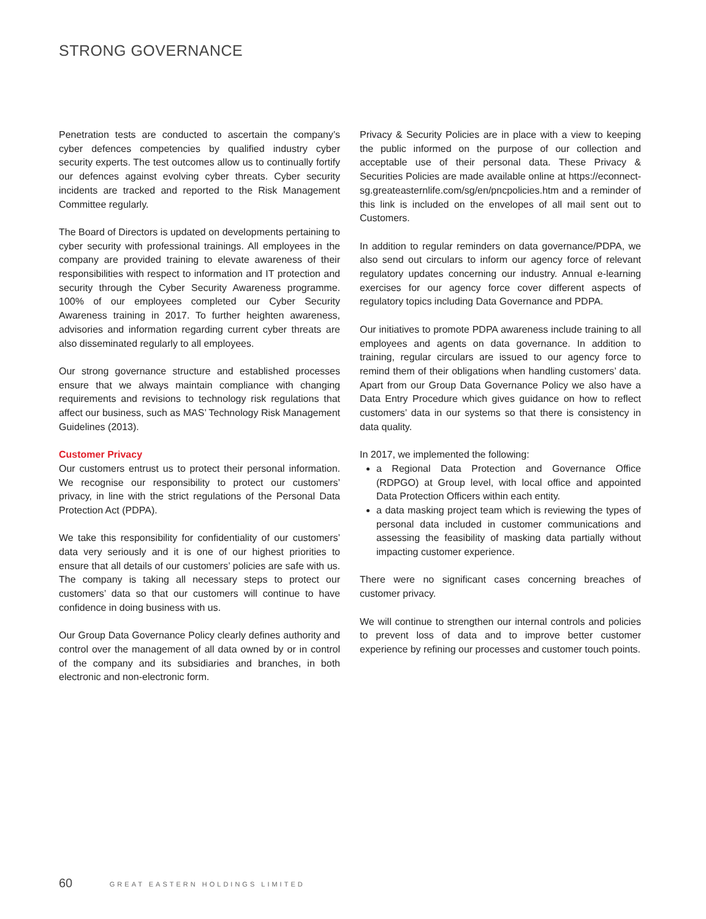STRONG GOVERNANCE
Penetration tests are conducted to ascertain the company’s cyber defences competencies by qualified industry cyber security experts. The test outcomes allow us to continually fortify our defences against evolving cyber threats. Cyber security incidents are tracked and reported to the Risk Management Committee regularly.
The Board of Directors is updated on developments pertaining to cyber security with professional trainings. All employees in the company are provided training to elevate awareness of their responsibilities with respect to information and IT protection and security through the Cyber Security Awareness programme. 100% of our employees completed our Cyber Security Awareness training in 2017. To further heighten awareness, advisories and information regarding current cyber threats are also disseminated regularly to all employees.
Our strong governance structure and established processes ensure that we always maintain compliance with changing requirements and revisions to technology risk regulations that affect our business, such as MAS’ Technology Risk Management Guidelines (2013).
Customer Privacy
Our customers entrust us to protect their personal information. We recognise our responsibility to protect our customers’ privacy, in line with the strict regulations of the Personal Data Protection Act (PDPA).
We take this responsibility for confidentiality of our customers’ data very seriously and it is one of our highest priorities to ensure that all details of our customers’ policies are safe with us. The company is taking all necessary steps to protect our customers’ data so that our customers will continue to have confidence in doing business with us.
Our Group Data Governance Policy clearly defines authority and control over the management of all data owned by or in control of the company and its subsidiaries and branches, in both electronic and non-electronic form.
Privacy & Security Policies are in place with a view to keeping the public informed on the purpose of our collection and acceptable use of their personal data. These Privacy & Securities Policies are made available online at https://econnect-sg.greateasternlife.com/sg/en/pncpolicies.htm and a reminder of this link is included on the envelopes of all mail sent out to Customers.
In addition to regular reminders on data governance/PDPA, we also send out circulars to inform our agency force of relevant regulatory updates concerning our industry. Annual e-learning exercises for our agency force cover different aspects of regulatory topics including Data Governance and PDPA.
Our initiatives to promote PDPA awareness include training to all employees and agents on data governance. In addition to training, regular circulars are issued to our agency force to remind them of their obligations when handling customers’ data. Apart from our Group Data Governance Policy we also have a Data Entry Procedure which gives guidance on how to reflect customers’ data in our systems so that there is consistency in data quality.
In 2017, we implemented the following:
a Regional Data Protection and Governance Office (RDPGO) at Group level, with local office and appointed Data Protection Officers within each entity.
a data masking project team which is reviewing the types of personal data included in customer communications and assessing the feasibility of masking data partially without impacting customer experience.
There were no significant cases concerning breaches of customer privacy.
We will continue to strengthen our internal controls and policies to prevent loss of data and to improve better customer experience by refining our processes and customer touch points.
60 GREAT EASTERN HOLDINGS LIMITED